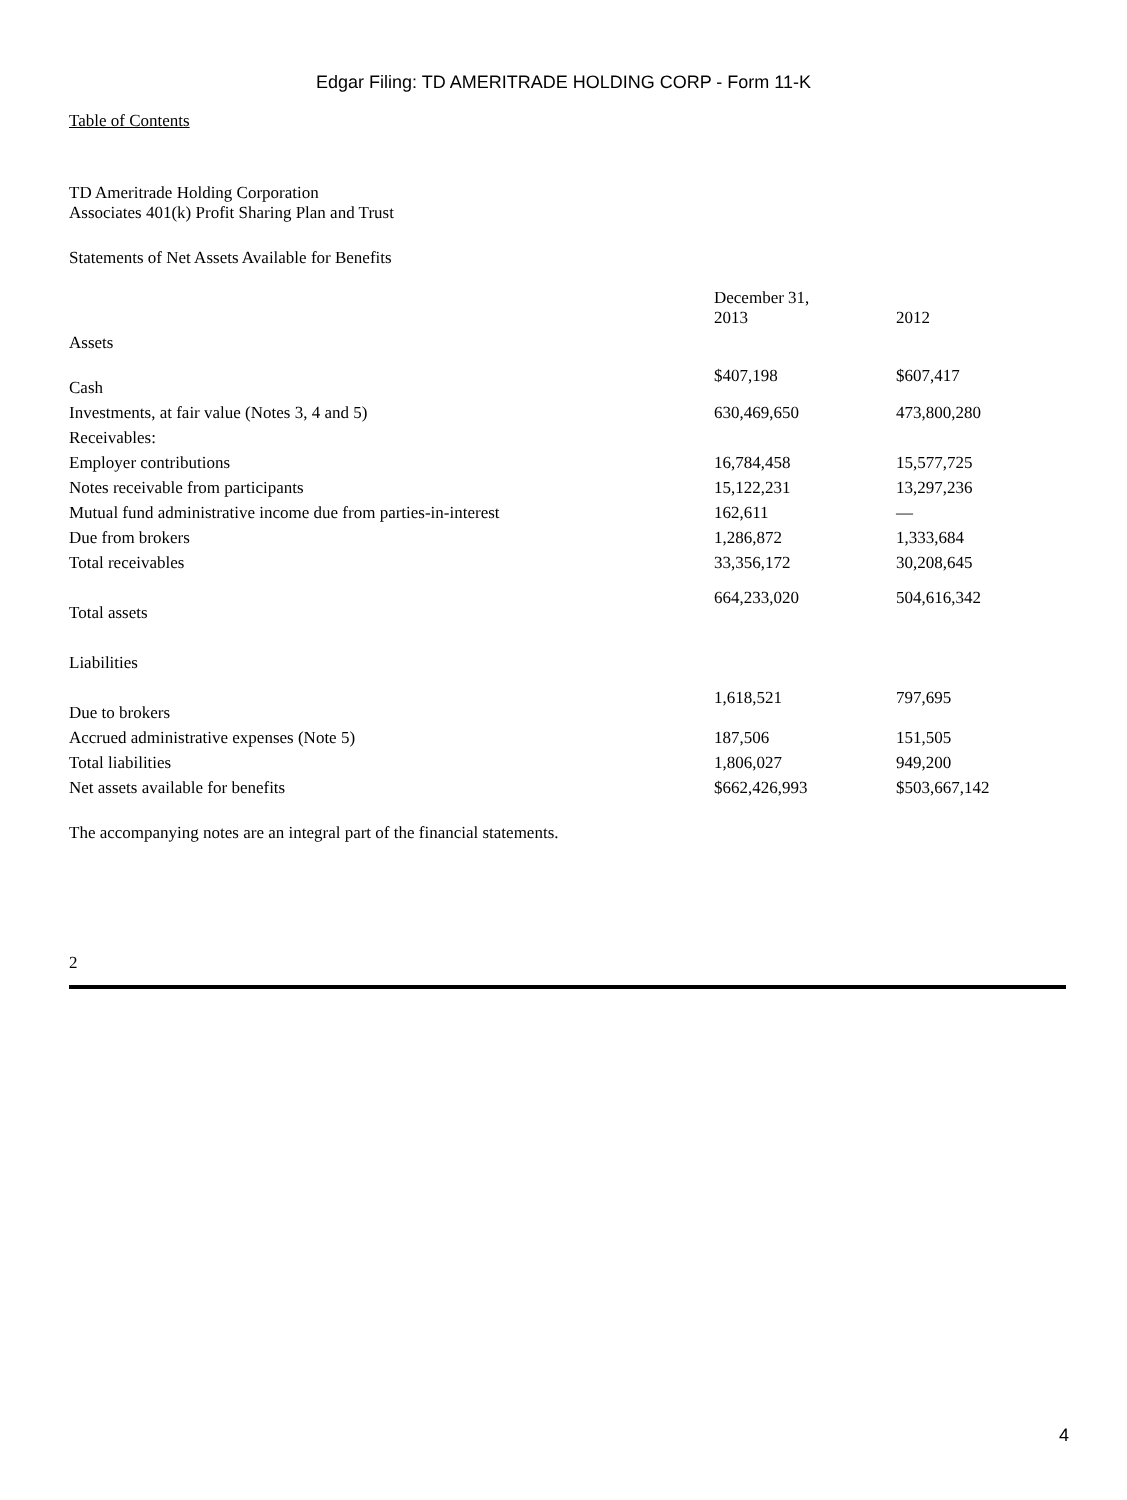Edgar Filing: TD AMERITRADE HOLDING CORP - Form 11-K
Table of Contents
TD Ameritrade Holding Corporation
Associates 401(k) Profit Sharing Plan and Trust
Statements of Net Assets Available for Benefits
| | December 31, 2013 | 2012 |
| Assets | | |
| Cash | $407,198 | $607,417 |
| Investments, at fair value (Notes 3, 4 and 5) | 630,469,650 | 473,800,280 |
| Receivables: | | |
| Employer contributions | 16,784,458 | 15,577,725 |
| Notes receivable from participants | 15,122,231 | 13,297,236 |
| Mutual fund administrative income due from parties-in-interest | 162,611 | — |
| Due from brokers | 1,286,872 | 1,333,684 |
| Total receivables | 33,356,172 | 30,208,645 |
| Total assets | 664,233,020 | 504,616,342 |
| Liabilities | | |
| Due to brokers | 1,618,521 | 797,695 |
| Accrued administrative expenses (Note 5) | 187,506 | 151,505 |
| Total liabilities | 1,806,027 | 949,200 |
| Net assets available for benefits | $662,426,993 | $503,667,142 |
The accompanying notes are an integral part of the financial statements.
2
4